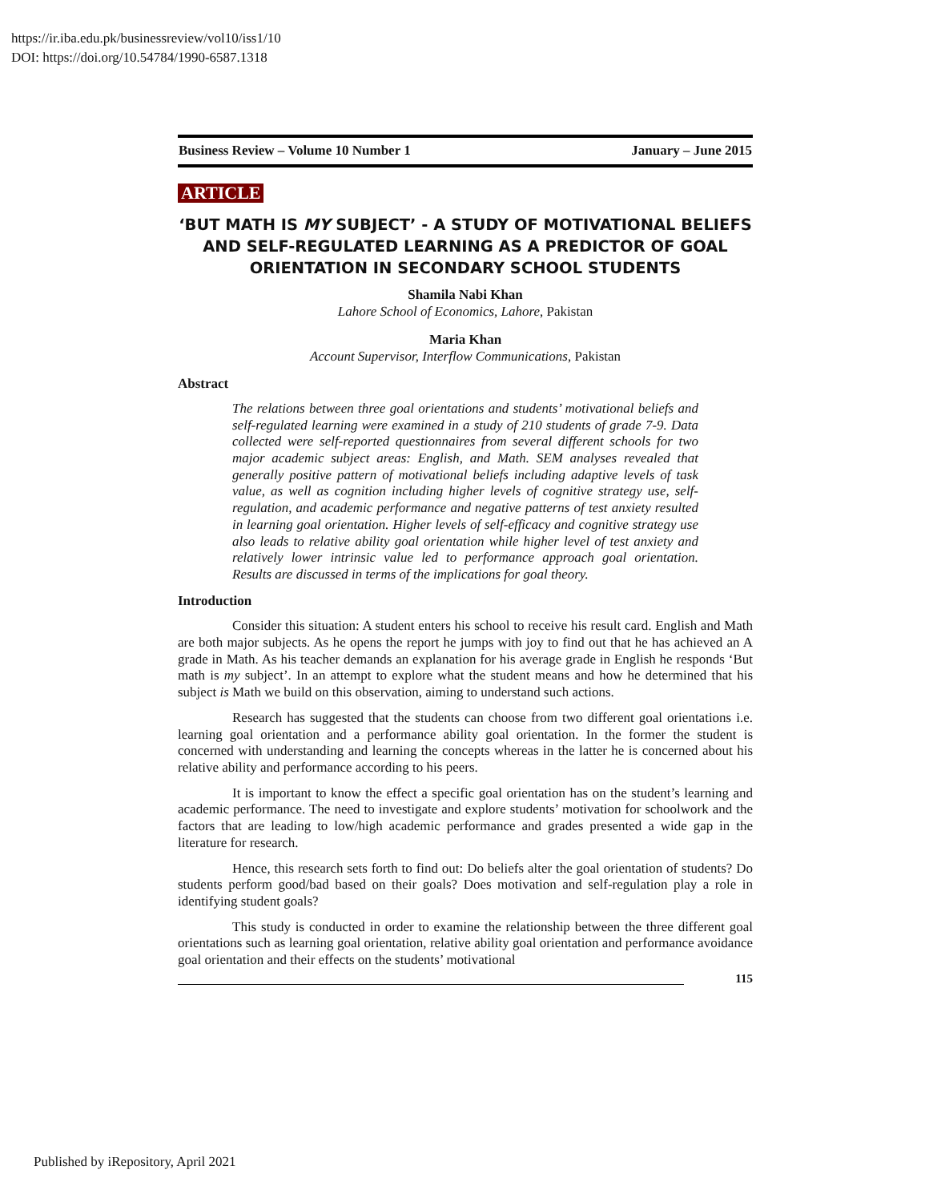https://ir.iba.edu.pk/businessreview/vol10/iss1/10
DOI: https://doi.org/10.54784/1990-6587.1318
Business Review – Volume 10 Number 1 January – June 2015
ARTICLE
‘BUT MATH IS MY SUBJECT’ - A STUDY OF MOTIVATIONAL BELIEFS AND SELF-REGULATED LEARNING AS A PREDICTOR OF GOAL ORIENTATION IN SECONDARY SCHOOL STUDENTS
Shamila Nabi Khan
Lahore School of Economics, Lahore, Pakistan
Maria Khan
Account Supervisor, Interflow Communications, Pakistan
Abstract
The relations between three goal orientations and students’ motivational beliefs and self-regulated learning were examined in a study of 210 students of grade 7-9. Data collected were self-reported questionnaires from several different schools for two major academic subject areas: English, and Math. SEM analyses revealed that generally positive pattern of motivational beliefs including adaptive levels of task value, as well as cognition including higher levels of cognitive strategy use, self- regulation, and academic performance and negative patterns of test anxiety resulted in learning goal orientation. Higher levels of self-efficacy and cognitive strategy use also leads to relative ability goal orientation while higher level of test anxiety and relatively lower intrinsic value led to performance approach goal orientation. Results are discussed in terms of the implications for goal theory.
Introduction
Consider this situation: A student enters his school to receive his result card. English and Math are both major subjects. As he opens the report he jumps with joy to find out that he has achieved an A grade in Math. As his teacher demands an explanation for his average grade in English he responds ‘But math is my subject’. In an attempt to explore what the student means and how he determined that his subject is Math we build on this observation, aiming to understand such actions.
Research has suggested that the students can choose from two different goal orientations i.e. learning goal orientation and a performance ability goal orientation. In the former the student is concerned with understanding and learning the concepts whereas in the latter he is concerned about his relative ability and performance according to his peers.
It is important to know the effect a specific goal orientation has on the student’s learning and academic performance. The need to investigate and explore students’ motivation for schoolwork and the factors that are leading to low/high academic performance and grades presented a wide gap in the literature for research.
Hence, this research sets forth to find out: Do beliefs alter the goal orientation of students? Do students perform good/bad based on their goals? Does motivation and self-regulation play a role in identifying student goals?
This study is conducted in order to examine the relationship between the three different goal orientations such as learning goal orientation, relative ability goal orientation and performance avoidance goal orientation and their effects on the students’ motivational
115
Published by iRepository, April 2021